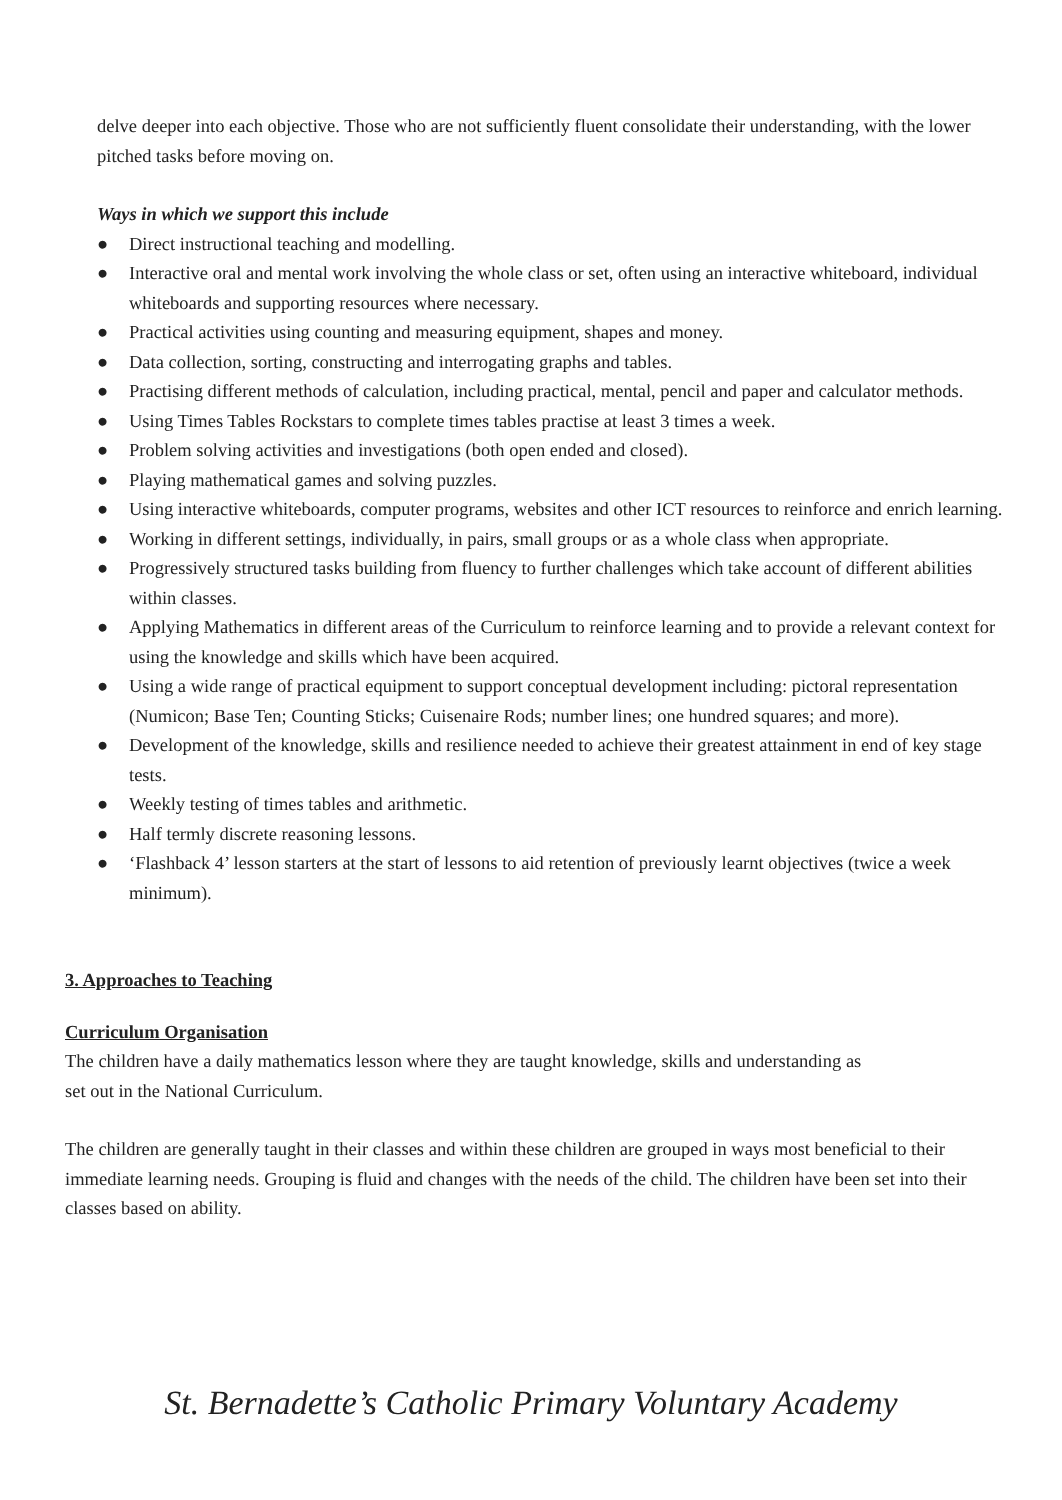delve deeper into each objective. Those who are not sufficiently fluent consolidate their understanding, with the lower pitched tasks before moving on.
Ways in which we support this include
● Direct instructional teaching and modelling.
● Interactive oral and mental work involving the whole class or set, often using an interactive whiteboard, individual whiteboards and supporting resources where necessary.
● Practical activities using counting and measuring equipment, shapes and money.
● Data collection, sorting, constructing and interrogating graphs and tables.
● Practising different methods of calculation, including practical, mental, pencil and paper and calculator methods.
● Using Times Tables Rockstars to complete times tables practise at least 3 times a week.
● Problem solving activities and investigations (both open ended and closed).
● Playing mathematical games and solving puzzles.
● Using interactive whiteboards, computer programs, websites and other ICT resources to reinforce and enrich learning.
● Working in different settings, individually, in pairs, small groups or as a whole class when appropriate.
● Progressively structured tasks building from fluency to further challenges which take account of different abilities within classes.
● Applying Mathematics in different areas of the Curriculum to reinforce learning and to provide a relevant context for using the knowledge and skills which have been acquired.
● Using a wide range of practical equipment to support conceptual development including: pictoral representation (Numicon; Base Ten; Counting Sticks; Cuisenaire Rods; number lines; one hundred squares; and more).
● Development of the knowledge, skills and resilience needed to achieve their greatest attainment in end of key stage tests.
● Weekly testing of times tables and arithmetic.
● Half termly discrete reasoning lessons.
● ‘Flashback 4’ lesson starters at the start of lessons to aid retention of previously learnt objectives (twice a week minimum).
3. Approaches to Teaching
Curriculum Organisation
The children have a daily mathematics lesson where they are taught knowledge, skills and understanding as
set out in the National Curriculum.
The children are generally taught in their classes and within these children are grouped in ways most beneficial to their immediate learning needs. Grouping is fluid and changes with the needs of the child. The children have been set into their classes based on ability.
St. Bernadette’s Catholic Primary Voluntary Academy